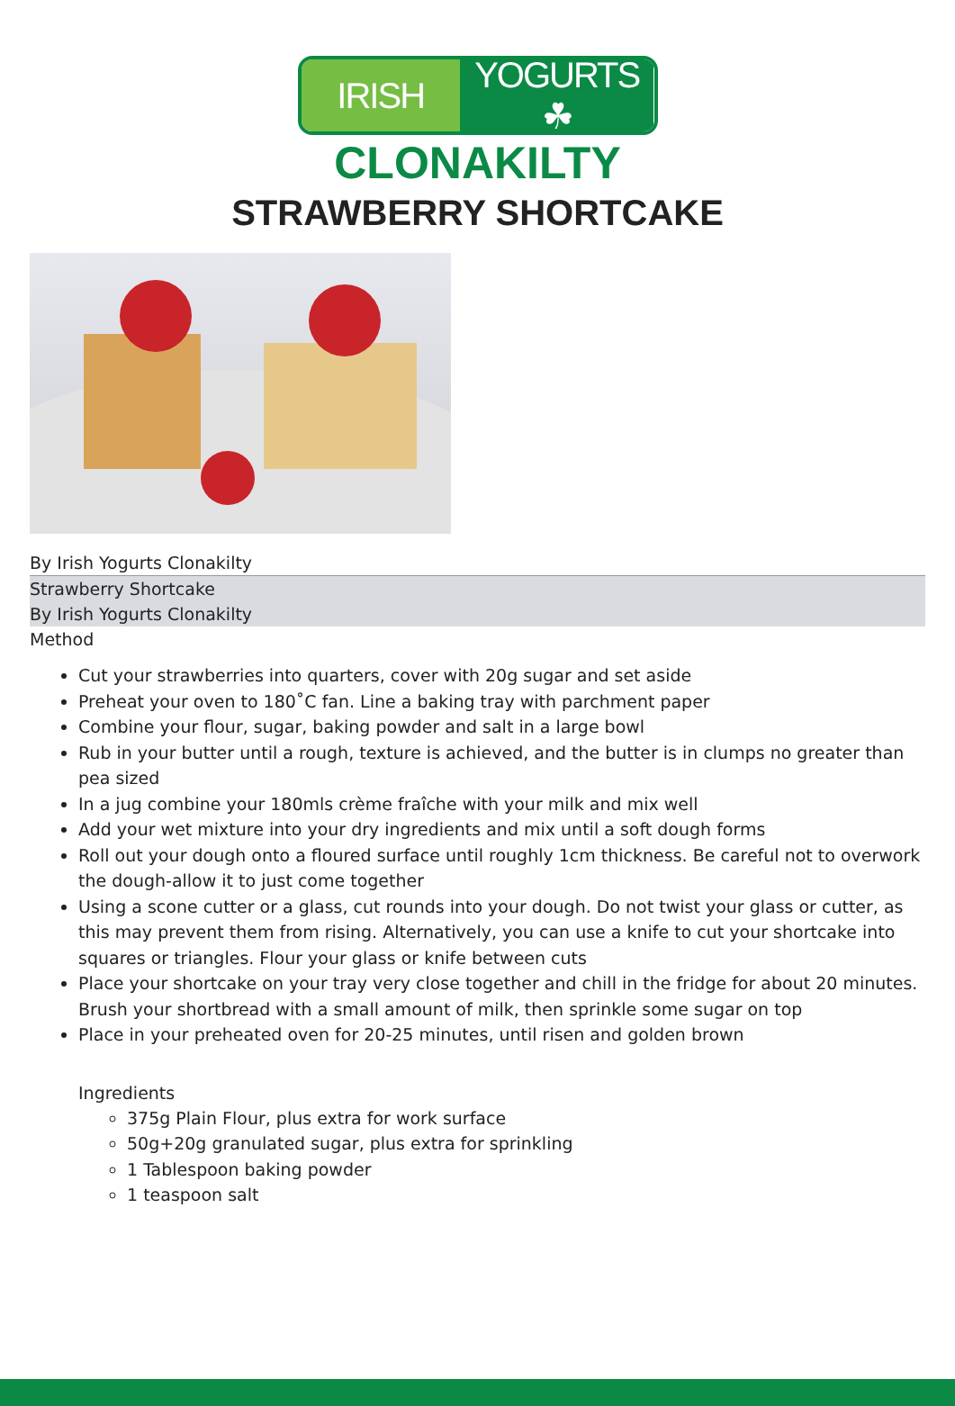IRISH YOGURTS ☘
CLONAKILTY
STRAWBERRY SHORTCAKE
By Irish Yogurts Clonakilty
Strawberry Shortcake
By Irish Yogurts Clonakilty
Method
Cut your strawberries into quarters, cover with 20g sugar and set aside
Preheat your oven to 180˚C fan. Line a baking tray with parchment paper
Combine your flour, sugar, baking powder and salt in a large bowl
Rub in your butter until a rough, texture is achieved, and the butter is in clumps no greater than pea sized
In a jug combine your 180mls crème fraîche with your milk and mix well
Add your wet mixture into your dry ingredients and mix until a soft dough forms
Roll out your dough onto a floured surface until roughly 1cm thickness. Be careful not to overwork the dough-allow it to just come together
Using a scone cutter or a glass, cut rounds into your dough. Do not twist your glass or cutter, as this may prevent them from rising. Alternatively, you can use a knife to cut your shortcake into squares or triangles. Flour your glass or knife between cuts
Place your shortcake on your tray very close together and chill in the fridge for about 20 minutes. Brush your shortbread with a small amount of milk, then sprinkle some sugar on top
Place in your preheated oven for 20-25 minutes, until risen and golden brown
Ingredients
375g Plain Flour, plus extra for work surface
50g+20g granulated sugar, plus extra for sprinkling
1 Tablespoon baking powder
1 teaspoon salt